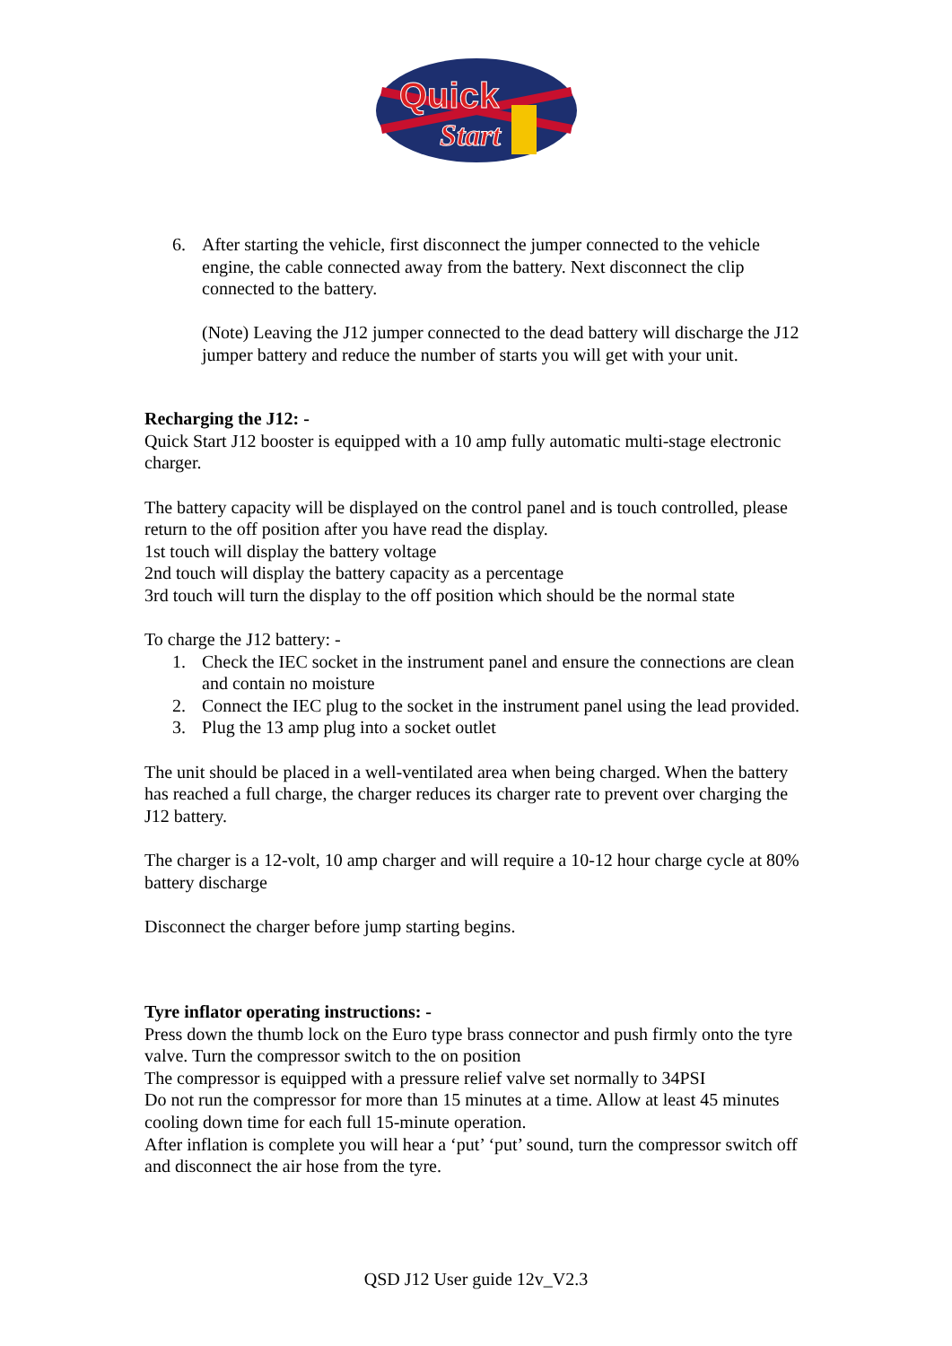Quick
Start
6. After starting the vehicle, first disconnect the jumper connected to the vehicle engine, the cable connected away from the battery. Next disconnect the clip connected to the battery.
(Note) Leaving the J12 jumper connected to the dead battery will discharge the J12 jumper battery and reduce the number of starts you will get with your unit.
Recharging the J12: -
Quick Start J12 booster is equipped with a 10 amp fully automatic multi-stage electronic charger.
The battery capacity will be displayed on the control panel and is touch controlled, please return to the off position after you have read the display.
1st touch will display the battery voltage
2nd touch will display the battery capacity as a percentage
3rd touch will turn the display to the off position which should be the normal state
To charge the J12 battery: -
1. Check the IEC socket in the instrument panel and ensure the connections are clean and contain no moisture
2. Connect the IEC plug to the socket in the instrument panel using the lead provided.
3. Plug the 13 amp plug into a socket outlet
The unit should be placed in a well-ventilated area when being charged. When the battery has reached a full charge, the charger reduces its charger rate to prevent over charging the J12 battery.
The charger is a 12-volt, 10 amp charger and will require a 10-12 hour charge cycle at 80% battery discharge
Disconnect the charger before jump starting begins.
Tyre inflator operating instructions: -
Press down the thumb lock on the Euro type brass connector and push firmly onto the tyre valve. Turn the compressor switch to the on position
The compressor is equipped with a pressure relief valve set normally to 34PSI
Do not run the compressor for more than 15 minutes at a time. Allow at least 45 minutes cooling down time for each full 15-minute operation.
After inflation is complete you will hear a ‘put’ ‘put’ sound, turn the compressor switch off and disconnect the air hose from the tyre.
QSD J12 User guide 12v_V2.3